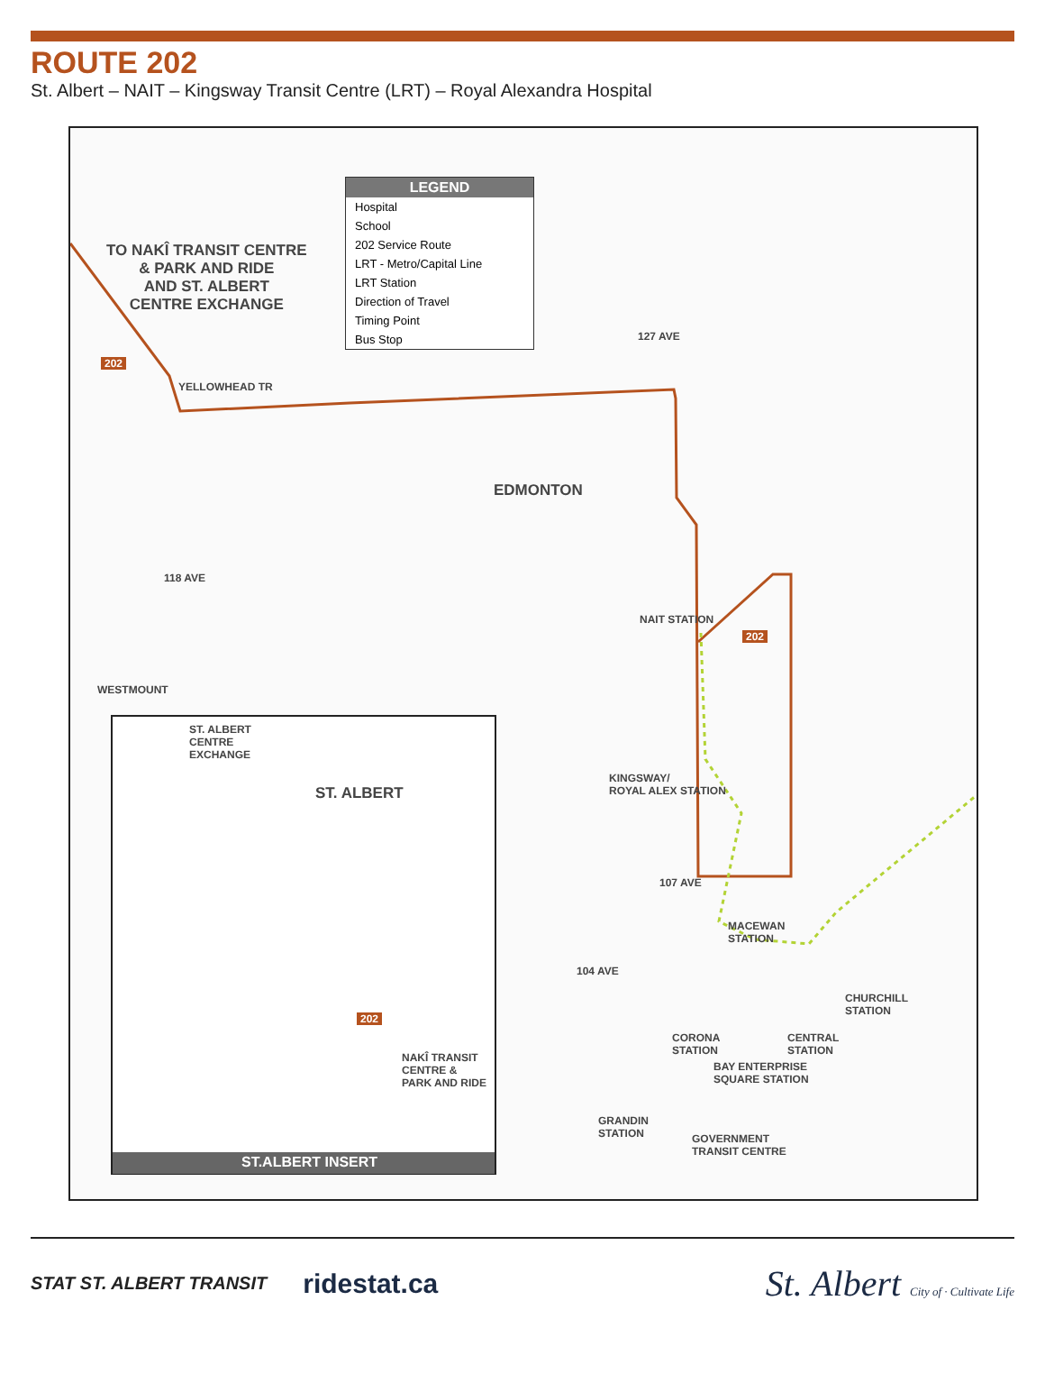ROUTE 202
St. Albert – NAIT – Kingsway Transit Centre (LRT) – Royal Alexandra Hospital
LEGEND
Hospital
School
202 Service Route
LRT - Metro/Capital Line
LRT Station
Direction of Travel
Timing Point
Bus Stop
TO NAKÎ TRANSIT CENTRE
& PARK AND RIDE
AND ST. ALBERT
CENTRE EXCHANGE
EDMONTON
WESTMOUNT
NAIT STATION
KINGSWAY/
ROYAL ALEX STATION
MACEWAN
STATION
CHURCHILL
STATION
CORONA
STATION
CENTRAL
STATION
BAY ENTERPRISE
SQUARE STATION
GRANDIN
STATION
GOVERNMENT
TRANSIT CENTRE
ST. ALBERT
CENTRE
EXCHANGE
ST. ALBERT
NAKÎ TRANSIT
CENTRE &
PARK AND RIDE
ST.ALBERT INSERT
202
202
202
YELLOWHEAD TR
118 AVE
107 AVE
104 AVE
127 AVE
STAT ST. ALBERT TRANSIT
ridestat.ca
St. Albert City of · Cultivate Life